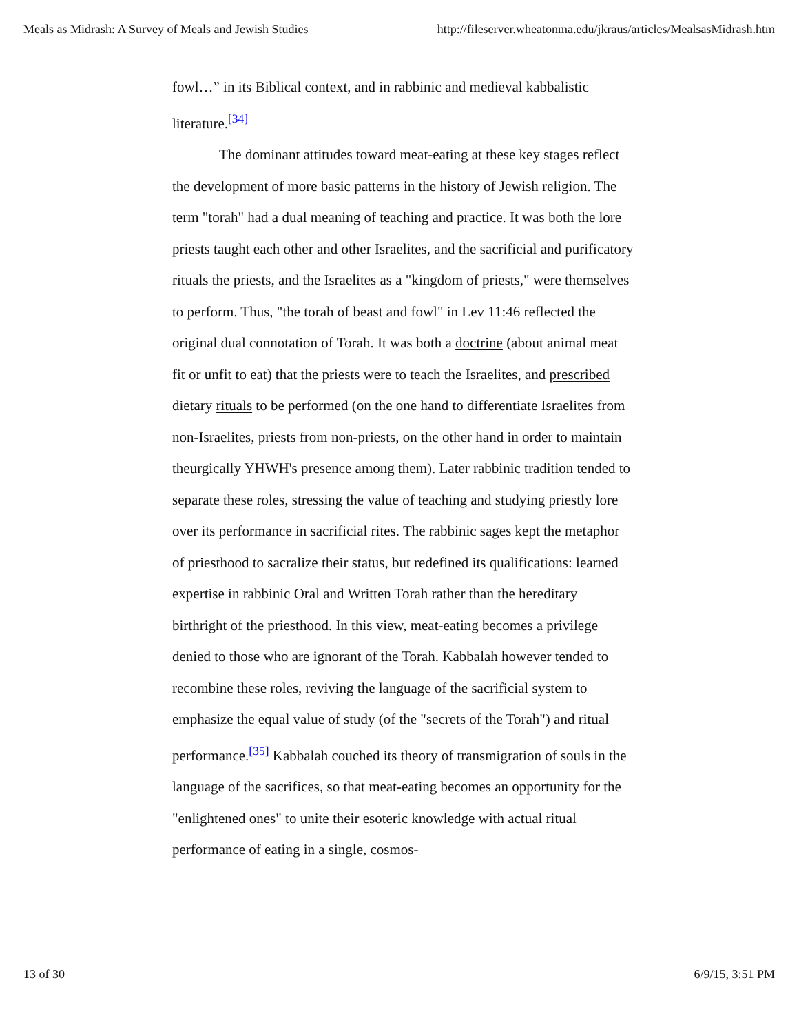Meals as Midrash: A Survey of Meals and Jewish Studies http://fileserver.wheatonma.edu/jkraus/articles/MealsasMidrash.htm
fowl…” in its Biblical context, and in rabbinic and medieval kabbalistic literature.<sup>[34]</sup>
The dominant attitudes toward meat-eating at these key stages reflect the development of more basic patterns in the history of Jewish religion. The term "torah" had a dual meaning of teaching and practice. It was both the lore priests taught each other and other Israelites, and the sacrificial and purificatory rituals the priests, and the Israelites as a "kingdom of priests," were themselves to perform. Thus, "the torah of beast and fowl" in Lev 11:46 reflected the original dual connotation of Torah. It was both a doctrine (about animal meat fit or unfit to eat) that the priests were to teach the Israelites, and prescribed dietary rituals to be performed (on the one hand to differentiate Israelites from non-Israelites, priests from non-priests, on the other hand in order to maintain theurgically YHWH's presence among them). Later rabbinic tradition tended to separate these roles, stressing the value of teaching and studying priestly lore over its performance in sacrificial rites. The rabbinic sages kept the metaphor of priesthood to sacralize their status, but redefined its qualifications: learned expertise in rabbinic Oral and Written Torah rather than the hereditary birthright of the priesthood. In this view, meat-eating becomes a privilege denied to those who are ignorant of the Torah. Kabbalah however tended to recombine these roles, reviving the language of the sacrificial system to emphasize the equal value of study (of the "secrets of the Torah") and ritual performance.<sup>[35]</sup> Kabbalah couched its theory of transmigration of souls in the language of the sacrifices, so that meat-eating becomes an opportunity for the "enlightened ones" to unite their esoteric knowledge with actual ritual performance of eating in a single, cosmos-
13 of 30 6/9/15, 3:51 PM